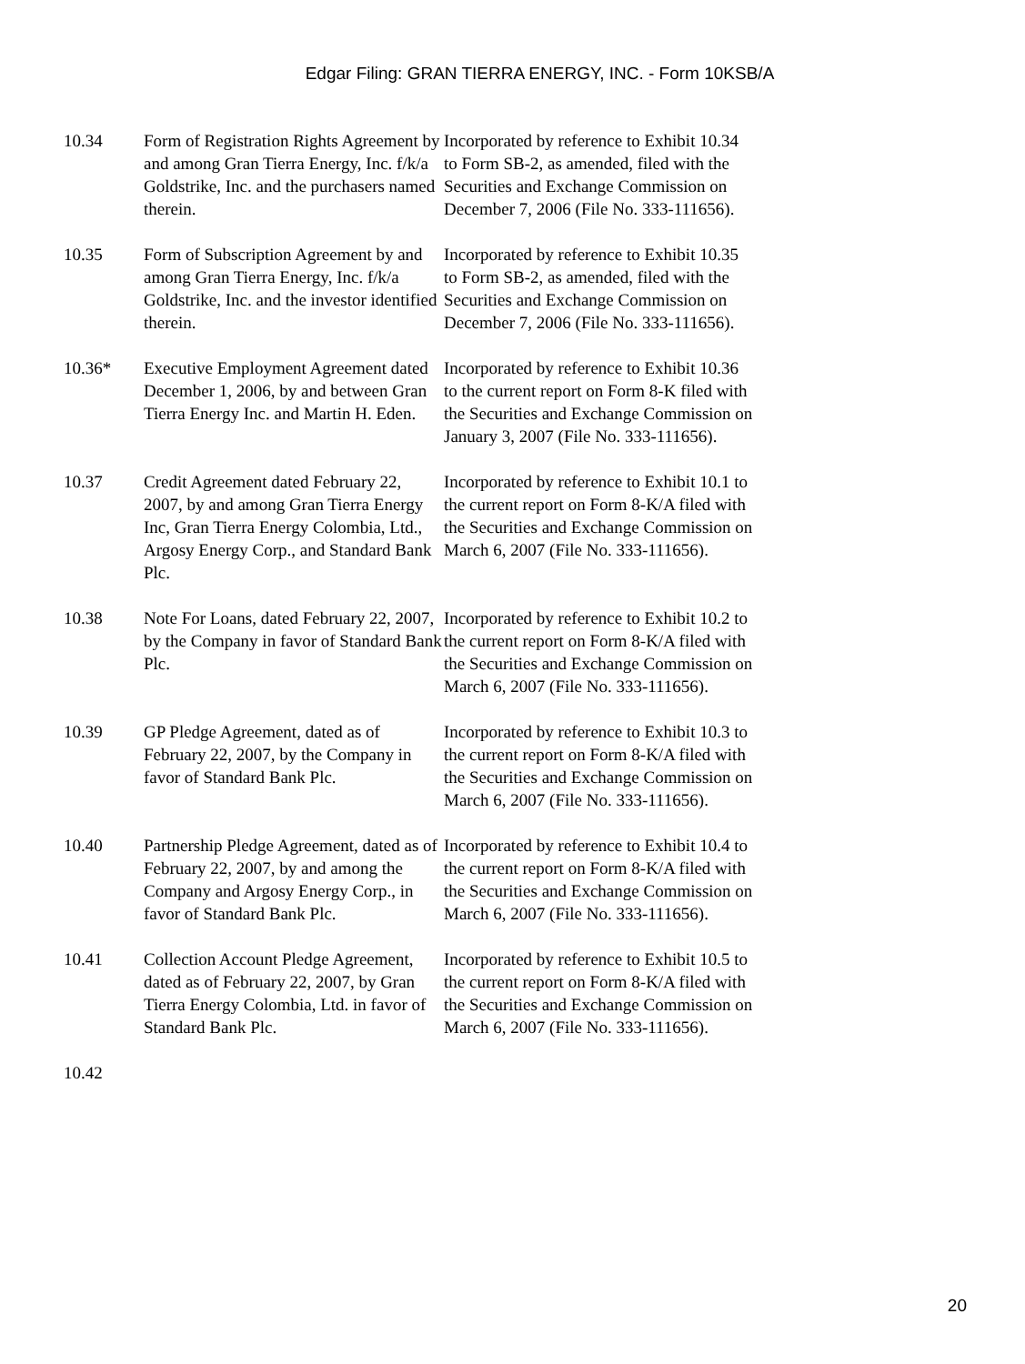Edgar Filing: GRAN TIERRA ENERGY, INC. - Form 10KSB/A
| 10.34 | Form of Registration Rights Agreement by and among Gran Tierra Energy, Inc. f/k/a Goldstrike, Inc. and the purchasers named therein. | Incorporated by reference to Exhibit 10.34 to Form SB-2, as amended, filed with the Securities and Exchange Commission on December 7, 2006 (File No. 333-111656). |
| 10.35 | Form of Subscription Agreement by and among Gran Tierra Energy, Inc. f/k/a Goldstrike, Inc. and the investor identified therein. | Incorporated by reference to Exhibit 10.35 to Form SB-2, as amended, filed with the Securities and Exchange Commission on December 7, 2006 (File No. 333-111656). |
| 10.36* | Executive Employment Agreement dated December 1, 2006, by and between Gran Tierra Energy Inc. and Martin H. Eden. | Incorporated by reference to Exhibit 10.36 to the current report on Form 8-K filed with the Securities and Exchange Commission on January 3, 2007 (File No. 333-111656). |
| 10.37 | Credit Agreement dated February 22, 2007, by and among Gran Tierra Energy Inc, Gran Tierra Energy Colombia, Ltd., Argosy Energy Corp., and Standard Bank Plc. | Incorporated by reference to Exhibit 10.1 to the current report on Form 8-K/A filed with the Securities and Exchange Commission on March 6, 2007 (File No. 333-111656). |
| 10.38 | Note For Loans, dated February 22, 2007, by the Company in favor of Standard Bank Plc. | Incorporated by reference to Exhibit 10.2 to the current report on Form 8-K/A filed with the Securities and Exchange Commission on March 6, 2007 (File No. 333-111656). |
| 10.39 | GP Pledge Agreement, dated as of February 22, 2007, by the Company in favor of Standard Bank Plc. | Incorporated by reference to Exhibit 10.3 to the current report on Form 8-K/A filed with the Securities and Exchange Commission on March 6, 2007 (File No. 333-111656). |
| 10.40 | Partnership Pledge Agreement, dated as of February 22, 2007, by and among the Company and Argosy Energy Corp., in favor of Standard Bank Plc. | Incorporated by reference to Exhibit 10.4 to the current report on Form 8-K/A filed with the Securities and Exchange Commission on March 6, 2007 (File No. 333-111656). |
| 10.41 | Collection Account Pledge Agreement, dated as of February 22, 2007, by Gran Tierra Energy Colombia, Ltd. in favor of Standard Bank Plc. | Incorporated by reference to Exhibit 10.5 to the current report on Form 8-K/A filed with the Securities and Exchange Commission on March 6, 2007 (File No. 333-111656). |
| 10.42 | | |
20